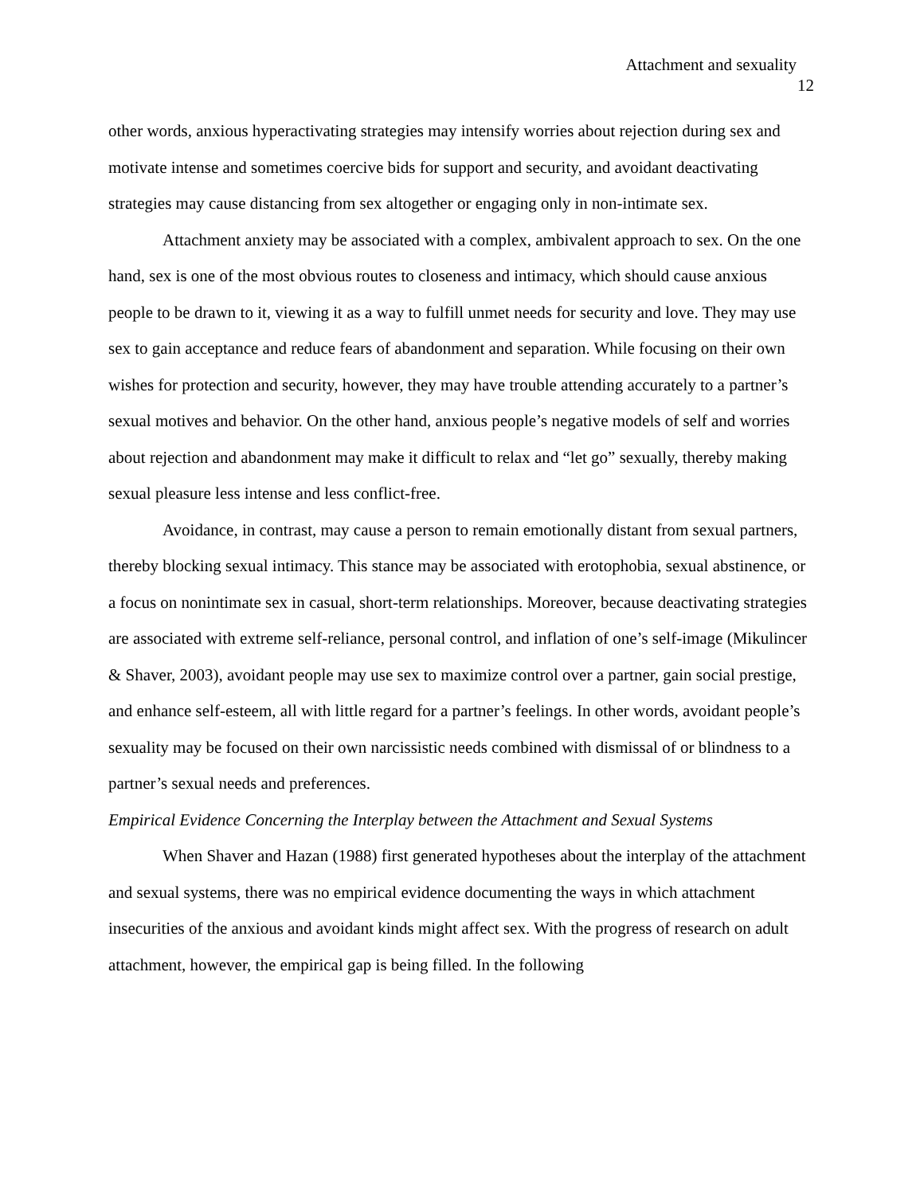Attachment and sexuality
12
other words, anxious hyperactivating strategies may intensify worries about rejection during sex and motivate intense and sometimes coercive bids for support and security, and avoidant deactivating strategies may cause distancing from sex altogether or engaging only in non-intimate sex.
Attachment anxiety may be associated with a complex, ambivalent approach to sex. On the one hand, sex is one of the most obvious routes to closeness and intimacy, which should cause anxious people to be drawn to it, viewing it as a way to fulfill unmet needs for security and love. They may use sex to gain acceptance and reduce fears of abandonment and separation. While focusing on their own wishes for protection and security, however, they may have trouble attending accurately to a partner’s sexual motives and behavior. On the other hand, anxious people’s negative models of self and worries about rejection and abandonment may make it difficult to relax and “let go” sexually, thereby making sexual pleasure less intense and less conflict-free.
Avoidance, in contrast, may cause a person to remain emotionally distant from sexual partners, thereby blocking sexual intimacy. This stance may be associated with erotophobia, sexual abstinence, or a focus on nonintimate sex in casual, short-term relationships. Moreover, because deactivating strategies are associated with extreme self-reliance, personal control, and inflation of one’s self-image (Mikulincer & Shaver, 2003), avoidant people may use sex to maximize control over a partner, gain social prestige, and enhance self-esteem, all with little regard for a partner’s feelings. In other words, avoidant people’s sexuality may be focused on their own narcissistic needs combined with dismissal of or blindness to a partner’s sexual needs and preferences.
Empirical Evidence Concerning the Interplay between the Attachment and Sexual Systems
When Shaver and Hazan (1988) first generated hypotheses about the interplay of the attachment and sexual systems, there was no empirical evidence documenting the ways in which attachment insecurities of the anxious and avoidant kinds might affect sex. With the progress of research on adult attachment, however, the empirical gap is being filled. In the following